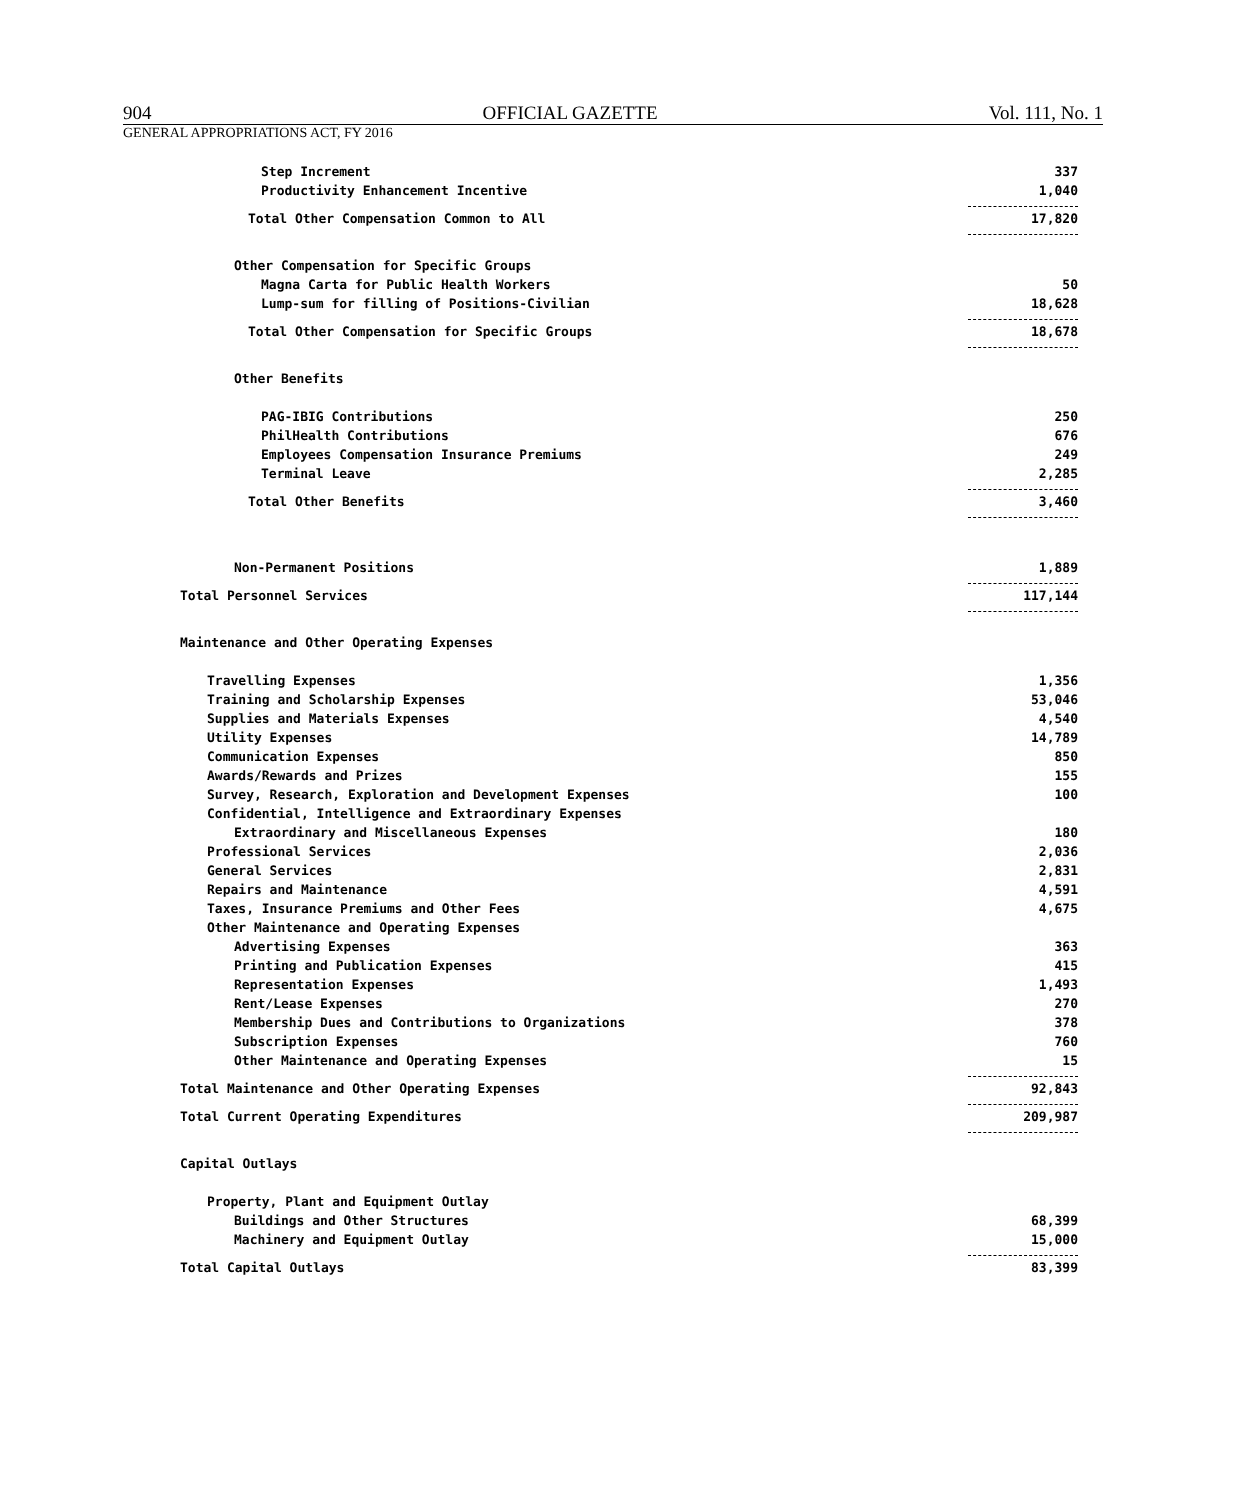904 OFFICIAL GAZETTE Vol. 111, No. 1
GENERAL APPROPRIATIONS ACT, FY 2016
| Step Increment | 337 |
| Productivity Enhancement Incentive | 1,040 |
| Total Other Compensation Common to All | 17,820 |
| Other Compensation for Specific Groups | |
| Magna Carta for Public Health Workers | 50 |
| Lump-sum for filling of Positions-Civilian | 18,628 |
| Total Other Compensation for Specific Groups | 18,678 |
| Other Benefits | |
| PAG-IBIG Contributions | 250 |
| PhilHealth Contributions | 676 |
| Employees Compensation Insurance Premiums | 249 |
| Terminal Leave | 2,285 |
| Total Other Benefits | 3,460 |
| Non-Permanent Positions | 1,889 |
| Total Personnel Services | 117,144 |
| Maintenance and Other Operating Expenses | |
| Travelling Expenses | 1,356 |
| Training and Scholarship Expenses | 53,046 |
| Supplies and Materials Expenses | 4,540 |
| Utility Expenses | 14,789 |
| Communication Expenses | 850 |
| Awards/Rewards and Prizes | 155 |
| Survey, Research, Exploration and Development Expenses | 100 |
| Confidential, Intelligence and Extraordinary Expenses | |
| Extraordinary and Miscellaneous Expenses | 180 |
| Professional Services | 2,036 |
| General Services | 2,831 |
| Repairs and Maintenance | 4,591 |
| Taxes, Insurance Premiums and Other Fees | 4,675 |
| Other Maintenance and Operating Expenses | |
| Advertising Expenses | 363 |
| Printing and Publication Expenses | 415 |
| Representation Expenses | 1,493 |
| Rent/Lease Expenses | 270 |
| Membership Dues and Contributions to Organizations | 378 |
| Subscription Expenses | 760 |
| Other Maintenance and Operating Expenses | 15 |
| Total Maintenance and Other Operating Expenses | 92,843 |
| Total Current Operating Expenditures | 209,987 |
| Capital Outlays | |
| Property, Plant and Equipment Outlay | |
| Buildings and Other Structures | 68,399 |
| Machinery and Equipment Outlay | 15,000 |
| Total Capital Outlays | 83,399 |